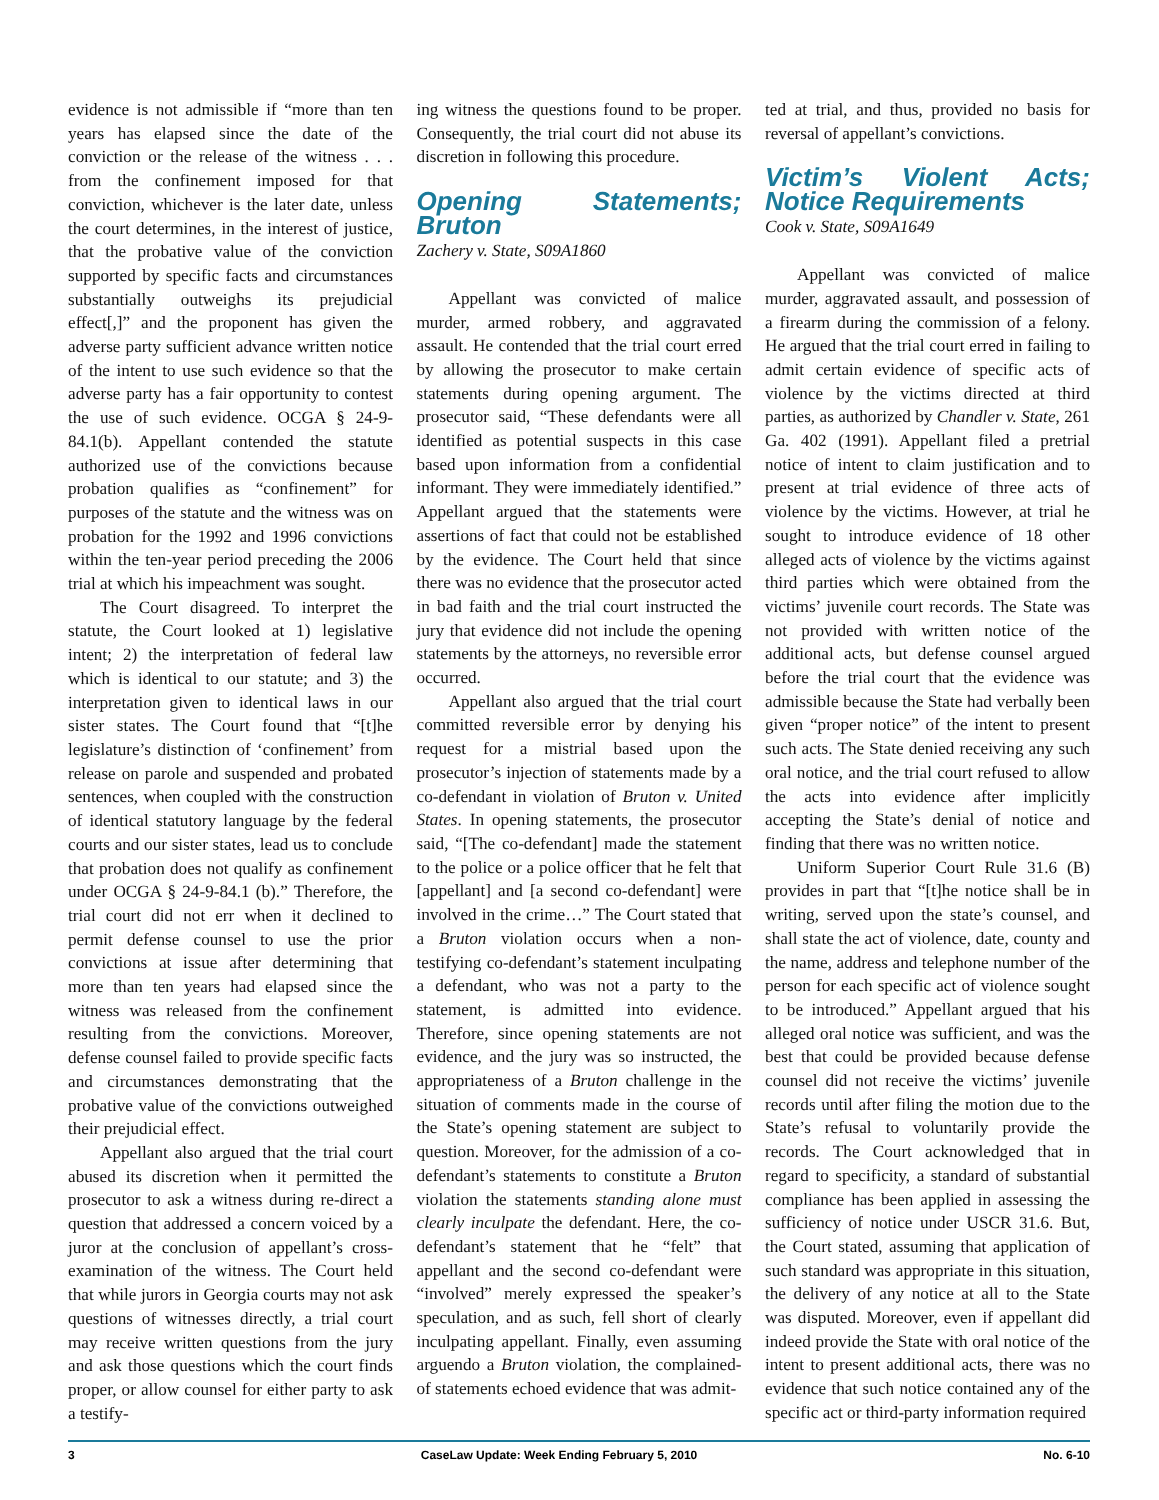evidence is not admissible if “more than ten years has elapsed since the date of the conviction or the release of the witness . . . from the confinement imposed for that conviction, whichever is the later date, unless the court determines, in the interest of justice, that the probative value of the conviction supported by specific facts and circumstances substantially outweighs its prejudicial effect[,]” and the proponent has given the adverse party sufficient advance written notice of the intent to use such evidence so that the adverse party has a fair opportunity to contest the use of such evidence. OCGA § 24-9-84.1(b). Appellant contended the statute authorized use of the convictions because probation qualifies as “confinement” for purposes of the statute and the witness was on probation for the 1992 and 1996 convictions within the ten-year period preceding the 2006 trial at which his impeachment was sought.
The Court disagreed. To interpret the statute, the Court looked at 1) legislative intent; 2) the interpretation of federal law which is identical to our statute; and 3) the interpretation given to identical laws in our sister states. The Court found that “[t]he legislature’s distinction of ‘confinement’ from release on parole and suspended and probated sentences, when coupled with the construction of identical statutory language by the federal courts and our sister states, lead us to conclude that probation does not qualify as confinement under OCGA § 24-9-84.1 (b).” Therefore, the trial court did not err when it declined to permit defense counsel to use the prior convictions at issue after determining that more than ten years had elapsed since the witness was released from the confinement resulting from the convictions. Moreover, defense counsel failed to provide specific facts and circumstances demonstrating that the probative value of the convictions outweighed their prejudicial effect.
Appellant also argued that the trial court abused its discretion when it permitted the prosecutor to ask a witness during re-direct a question that addressed a concern voiced by a juror at the conclusion of appellant’s cross-examination of the witness. The Court held that while jurors in Georgia courts may not ask questions of witnesses directly, a trial court may receive written questions from the jury and ask those questions which the court finds proper, or allow counsel for either party to ask a testify-
ing witness the questions found to be proper. Consequently, the trial court did not abuse its discretion in following this procedure.
Opening Statements; Bruton
Zachery v. State, S09A1860
Appellant was convicted of malice murder, armed robbery, and aggravated assault. He contended that the trial court erred by allowing the prosecutor to make certain statements during opening argument. The prosecutor said, “These defendants were all identified as potential suspects in this case based upon information from a confidential informant. They were immediately identified.” Appellant argued that the statements were assertions of fact that could not be established by the evidence. The Court held that since there was no evidence that the prosecutor acted in bad faith and the trial court instructed the jury that evidence did not include the opening statements by the attorneys, no reversible error occurred.
Appellant also argued that the trial court committed reversible error by denying his request for a mistrial based upon the prosecutor’s injection of statements made by a co-defendant in violation of Bruton v. United States. In opening statements, the prosecutor said, “[The co-defendant] made the statement to the police or a police officer that he felt that [appellant] and [a second co-defendant] were involved in the crime…” The Court stated that a Bruton violation occurs when a non-testifying co-defendant’s statement inculpating a defendant, who was not a party to the statement, is admitted into evidence. Therefore, since opening statements are not evidence, and the jury was so instructed, the appropriateness of a Bruton challenge in the situation of comments made in the course of the State’s opening statement are subject to question. Moreover, for the admission of a co-defendant’s statements to constitute a Bruton violation the statements standing alone must clearly inculpate the defendant. Here, the co-defendant’s statement that he “felt” that appellant and the second co-defendant were “involved” merely expressed the speaker’s speculation, and as such, fell short of clearly inculpating appellant. Finally, even assuming arguendo a Bruton violation, the complained-of statements echoed evidence that was admit-
ted at trial, and thus, provided no basis for reversal of appellant’s convictions.
Victim’s Violent Acts; Notice Requirements
Cook v. State, S09A1649
Appellant was convicted of malice murder, aggravated assault, and possession of a firearm during the commission of a felony. He argued that the trial court erred in failing to admit certain evidence of specific acts of violence by the victims directed at third parties, as authorized by Chandler v. State, 261 Ga. 402 (1991). Appellant filed a pretrial notice of intent to claim justification and to present at trial evidence of three acts of violence by the victims. However, at trial he sought to introduce evidence of 18 other alleged acts of violence by the victims against third parties which were obtained from the victims’ juvenile court records. The State was not provided with written notice of the additional acts, but defense counsel argued before the trial court that the evidence was admissible because the State had verbally been given “proper notice” of the intent to present such acts. The State denied receiving any such oral notice, and the trial court refused to allow the acts into evidence after implicitly accepting the State’s denial of notice and finding that there was no written notice.
Uniform Superior Court Rule 31.6 (B) provides in part that “[t]he notice shall be in writing, served upon the state’s counsel, and shall state the act of violence, date, county and the name, address and telephone number of the person for each specific act of violence sought to be introduced.” Appellant argued that his alleged oral notice was sufficient, and was the best that could be provided because defense counsel did not receive the victims’ juvenile records until after filing the motion due to the State’s refusal to voluntarily provide the records. The Court acknowledged that in regard to specificity, a standard of substantial compliance has been applied in assessing the sufficiency of notice under USCR 31.6. But, the Court stated, assuming that application of such standard was appropriate in this situation, the delivery of any notice at all to the State was disputed. Moreover, even if appellant did indeed provide the State with oral notice of the intent to present additional acts, there was no evidence that such notice contained any of the specific act or third-party information required
3 CaseLaw Update: Week Ending February 5, 2010 No. 6-10